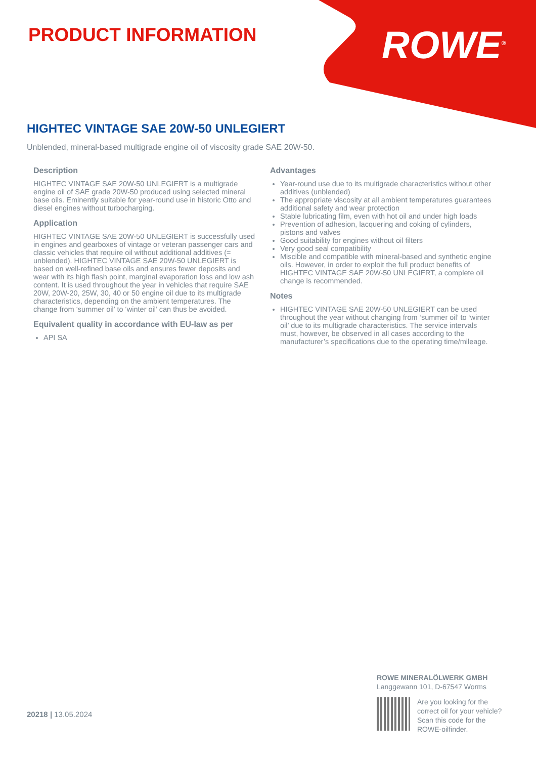PRODUCT INFORMATION ROWE<sup>®</sup>
HIGHTEC VINTAGE SAE 20W-50 UNLEGIERT
Unblended, mineral-based multigrade engine oil of viscosity grade SAE 20W-50.
Description
HIGHTEC VINTAGE SAE 20W-50 UNLEGIERT is a multigrade engine oil of SAE grade 20W-50 produced using selected mineral base oils. Eminently suitable for year-round use in historic Otto and diesel engines without turbocharging.
Application
HIGHTEC VINTAGE SAE 20W-50 UNLEGIERT is successfully used in engines and gearboxes of vintage or veteran passenger cars and classic vehicles that require oil without additional additives (= unblended). HIGHTEC VINTAGE SAE 20W-50 UNLEGIERT is based on well-refined base oils and ensures fewer deposits and wear with its high flash point, marginal evaporation loss and low ash content. It is used throughout the year in vehicles that require SAE 20W, 20W-20, 25W, 30, 40 or 50 engine oil due to its multigrade characteristics, depending on the ambient temperatures. The change from ‘summer oil’ to ‘winter oil’ can thus be avoided.
Equivalent quality in accordance with EU-law as per
API SA
Advantages
Year-round use due to its multigrade characteristics without other additives (unblended)
The appropriate viscosity at all ambient temperatures guarantees additional safety and wear protection
Stable lubricating film, even with hot oil and under high loads
Prevention of adhesion, lacquering and coking of cylinders, pistons and valves
Good suitability for engines without oil filters
Very good seal compatibility
Miscible and compatible with mineral-based and synthetic engine oils. However, in order to exploit the full product benefits of HIGHTEC VINTAGE SAE 20W-50 UNLEGIERT, a complete oil change is recommended.
Notes
HIGHTEC VINTAGE SAE 20W-50 UNLEGIERT can be used throughout the year without changing from ‘summer oil’ to ‘winter oil’ due to its multigrade characteristics. The service intervals must, however, be observed in all cases according to the manufacturer’s specifications due to the operating time/mileage.
20218 | 13.05.2024
ROWE MINERALÖLWERK GMBH
Langgewann 101, D-67547 Worms
Are you looking for the
correct oil for your vehicle?
Scan this code for the
ROWE-oilfinder.